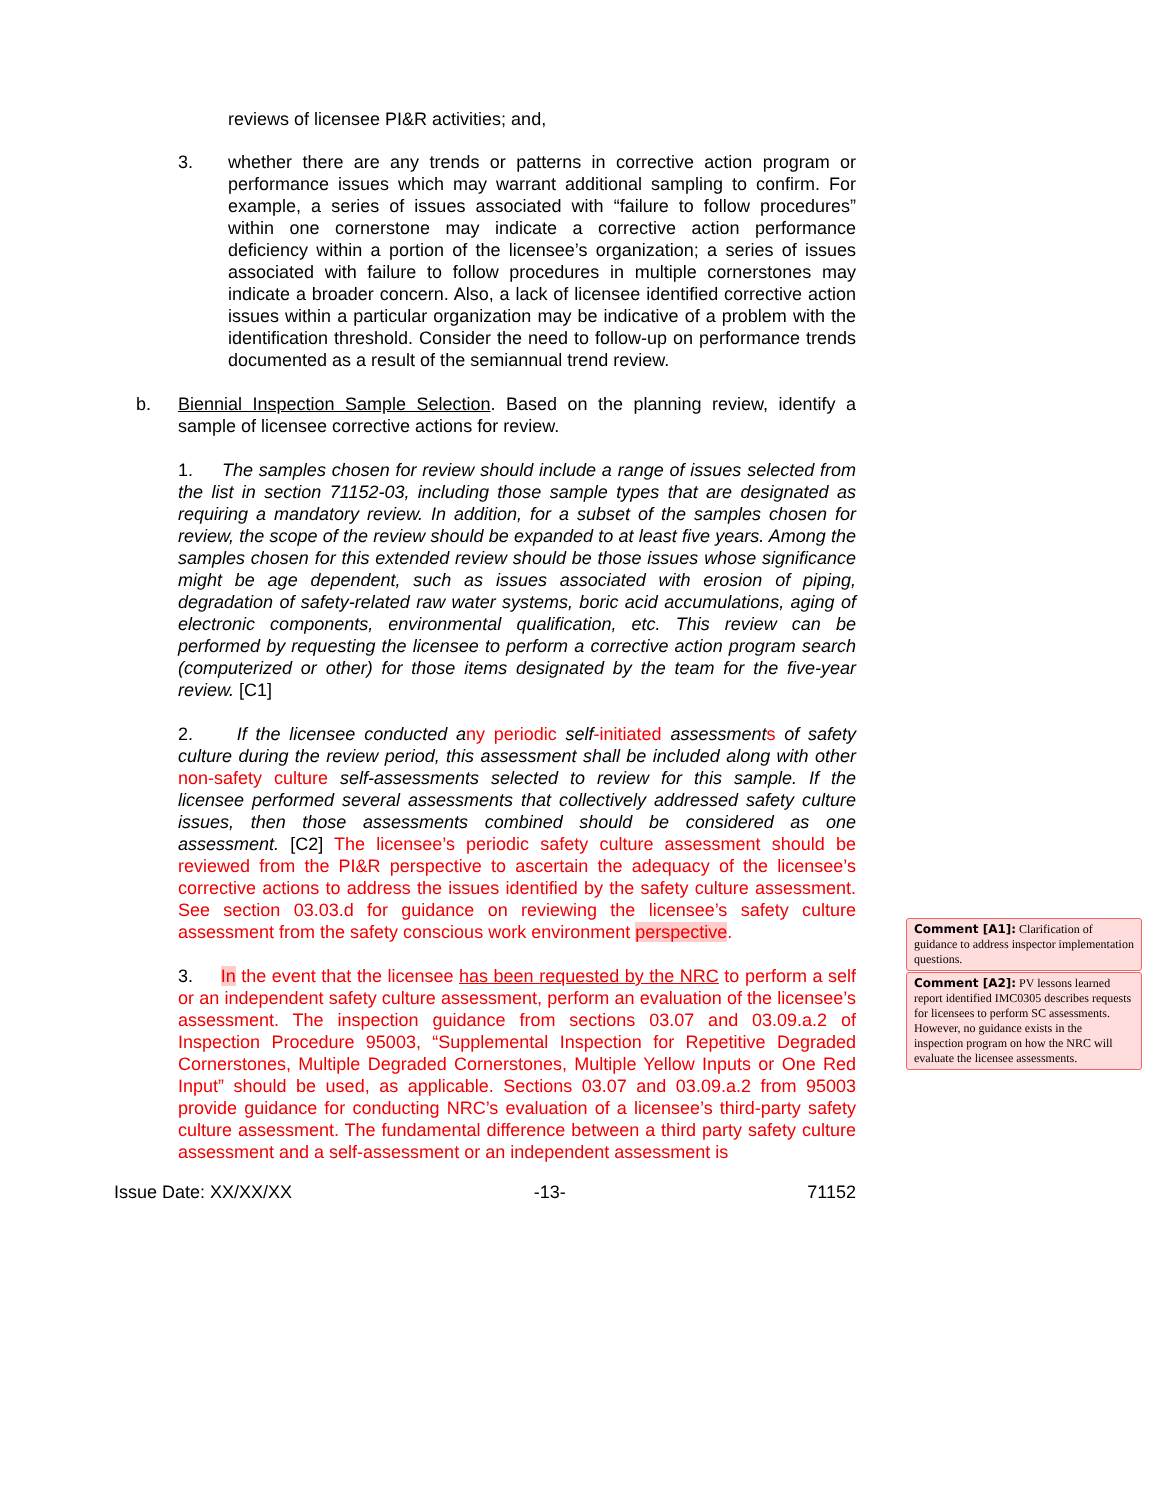reviews of licensee PI&R activities; and,
3. whether there are any trends or patterns in corrective action program or performance issues which may warrant additional sampling to confirm. For example, a series of issues associated with “failure to follow procedures” within one cornerstone may indicate a corrective action performance deficiency within a portion of the licensee’s organization; a series of issues associated with failure to follow procedures in multiple cornerstones may indicate a broader concern. Also, a lack of licensee identified corrective action issues within a particular organization may be indicative of a problem with the identification threshold. Consider the need to follow-up on performance trends documented as a result of the semiannual trend review.
b. Biennial Inspection Sample Selection. Based on the planning review, identify a sample of licensee corrective actions for review.
1. The samples chosen for review should include a range of issues selected from the list in section 71152-03, including those sample types that are designated as requiring a mandatory review. In addition, for a subset of the samples chosen for review, the scope of the review should be expanded to at least five years. Among the samples chosen for this extended review should be those issues whose significance might be age dependent, such as issues associated with erosion of piping, degradation of safety-related raw water systems, boric acid accumulations, aging of electronic components, environmental qualification, etc. This review can be performed by requesting the licensee to perform a corrective action program search (computerized or other) for those items designated by the team for the five-year review. [C1]
2. If the licensee conducted a ny periodic self-initiated assessment s of safety culture during the review period, this assessment shall be included along with other non-safety culture self-assessments selected to review for this sample. If the licensee performed several assessments that collectively addressed safety culture issues, then those assessments combined should be considered as one assessment. [C2] The licensee’s periodic safety culture assessment should be reviewed from the PI&R perspective to ascertain the adequacy of the licensee’s corrective actions to address the issues identified by the safety culture assessment. See section 03.03.d for guidance on reviewing the licensee’s safety culture assessment from the safety conscious work environment perspective.
3. In the event that the licensee has been requested by the NRC to perform a self or an independent safety culture assessment, perform an evaluation of the licensee’s assessment. The inspection guidance from sections 03.07 and 03.09.a.2 of Inspection Procedure 95003, “Supplemental Inspection for Repetitive Degraded Cornerstones, Multiple Degraded Cornerstones, Multiple Yellow Inputs or One Red Input” should be used, as applicable. Sections 03.07 and 03.09.a.2 from 95003 provide guidance for conducting NRC’s evaluation of a licensee’s third-party safety culture assessment. The fundamental difference between a third party safety culture assessment and a self-assessment or an independent assessment is
Issue Date: XX/XX/XX -13- 71152
Comment [A1]: Clarification of guidance to address inspector implementation questions.
Comment [A2]: PV lessons learned report identified IMC0305 describes requests for licensees to perform SC assessments. However, no guidance exists in the inspection program on how the NRC will evaluate the licensee assessments.